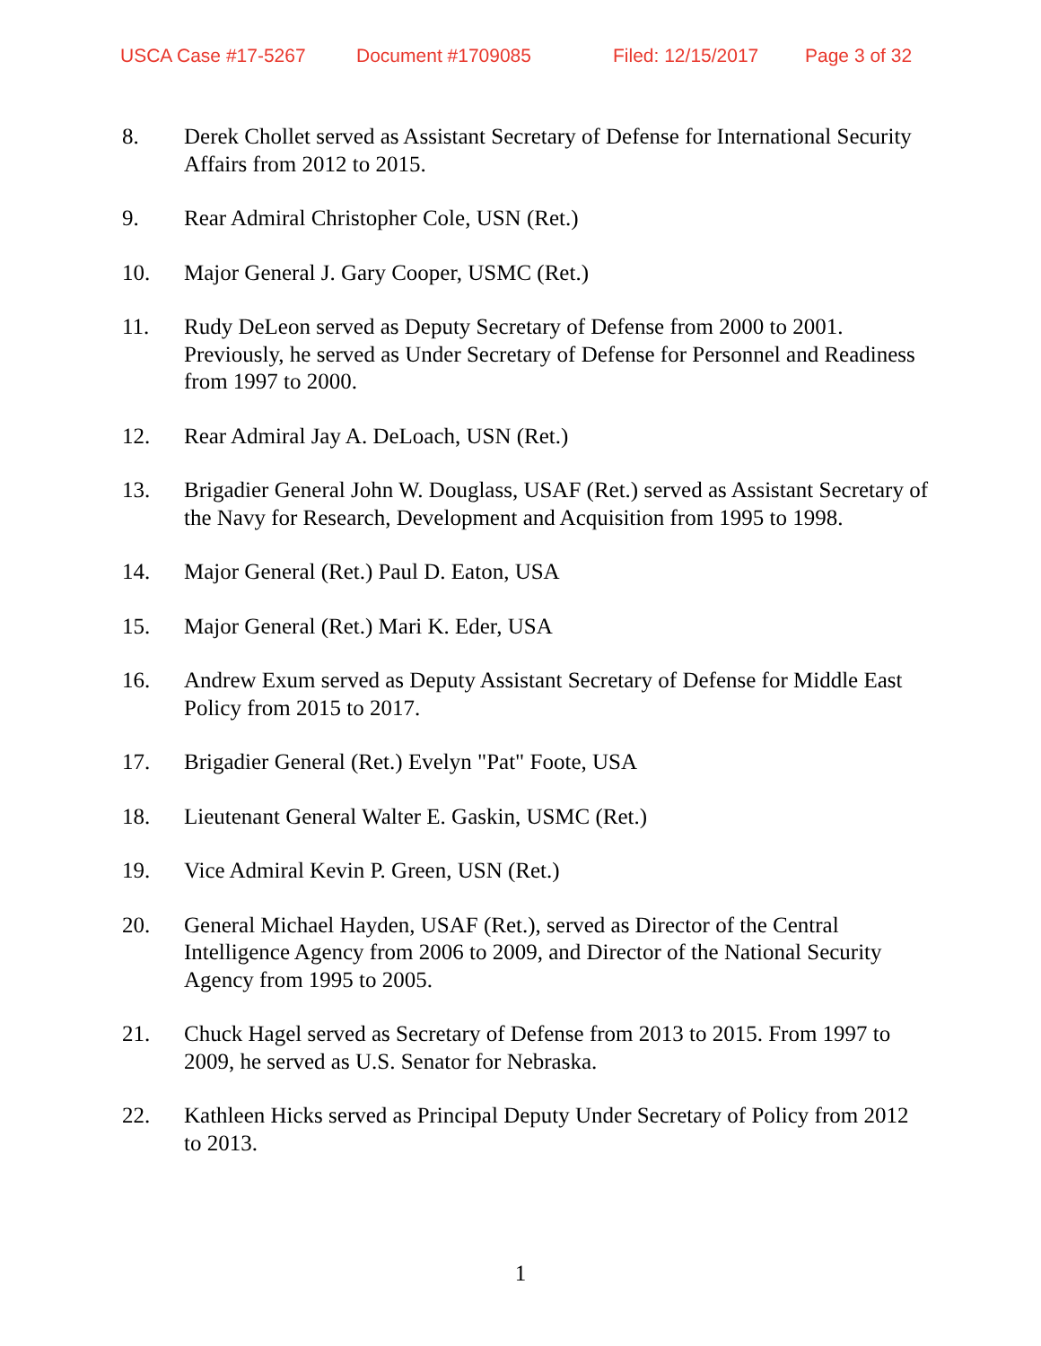USCA Case #17-5267 Document #1709085 Filed: 12/15/2017 Page 3 of 32
8. Derek Chollet served as Assistant Secretary of Defense for International Security Affairs from 2012 to 2015.
9. Rear Admiral Christopher Cole, USN (Ret.)
10. Major General J. Gary Cooper, USMC (Ret.)
11. Rudy DeLeon served as Deputy Secretary of Defense from 2000 to 2001. Previously, he served as Under Secretary of Defense for Personnel and Readiness from 1997 to 2000.
12. Rear Admiral Jay A. DeLoach, USN (Ret.)
13. Brigadier General John W. Douglass, USAF (Ret.) served as Assistant Secretary of the Navy for Research, Development and Acquisition from 1995 to 1998.
14. Major General (Ret.) Paul D. Eaton, USA
15. Major General (Ret.) Mari K. Eder, USA
16. Andrew Exum served as Deputy Assistant Secretary of Defense for Middle East Policy from 2015 to 2017.
17. Brigadier General (Ret.) Evelyn "Pat" Foote, USA
18. Lieutenant General Walter E. Gaskin, USMC (Ret.)
19. Vice Admiral Kevin P. Green, USN (Ret.)
20. General Michael Hayden, USAF (Ret.), served as Director of the Central Intelligence Agency from 2006 to 2009, and Director of the National Security Agency from 1995 to 2005.
21. Chuck Hagel served as Secretary of Defense from 2013 to 2015. From 1997 to 2009, he served as U.S. Senator for Nebraska.
22. Kathleen Hicks served as Principal Deputy Under Secretary of Policy from 2012 to 2013.
1